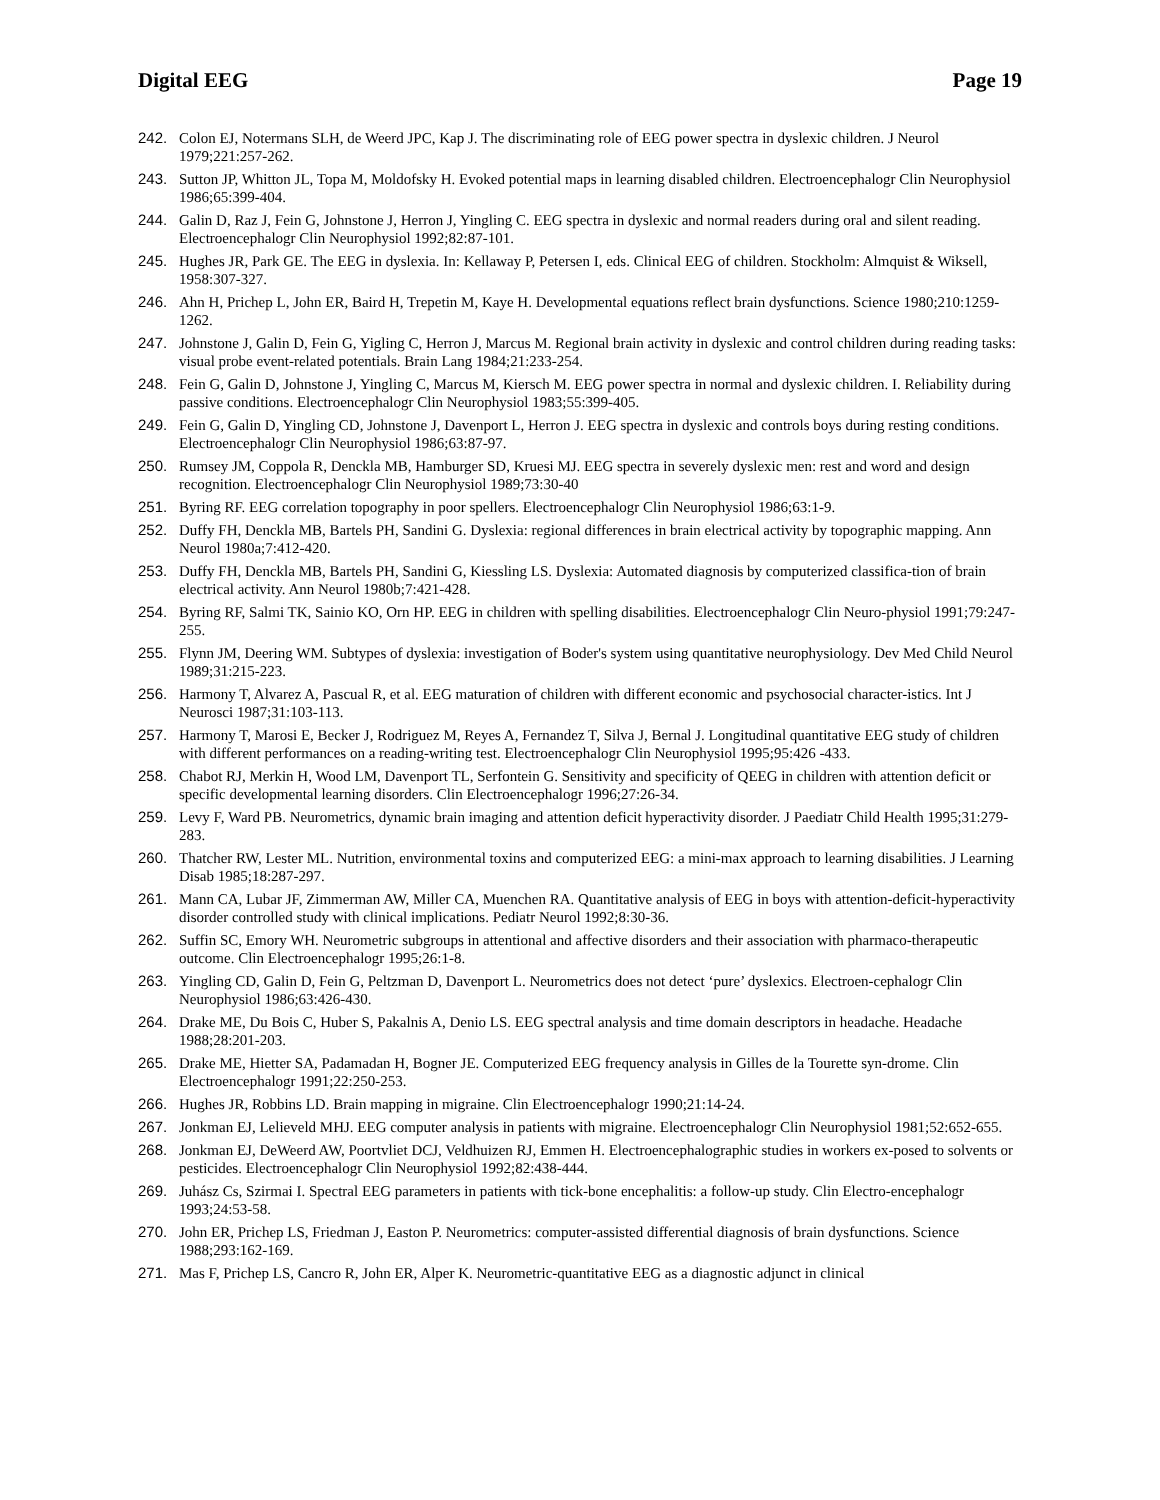Digital EEG Page 19
242. Colon EJ, Notermans SLH, de Weerd JPC, Kap J. The discriminating role of EEG power spectra in dyslexic children. J Neurol 1979;221:257-262.
243. Sutton JP, Whitton JL, Topa M, Moldofsky H. Evoked potential maps in learning disabled children. Electroencephalogr Clin Neurophysiol 1986;65:399-404.
244. Galin D, Raz J, Fein G, Johnstone J, Herron J, Yingling C. EEG spectra in dyslexic and normal readers during oral and silent reading. Electroencephalogr Clin Neurophysiol 1992;82:87-101.
245. Hughes JR, Park GE. The EEG in dyslexia. In: Kellaway P, Petersen I, eds. Clinical EEG of children. Stockholm: Almquist & Wiksell, 1958:307-327.
246. Ahn H, Prichep L, John ER, Baird H, Trepetin M, Kaye H. Developmental equations reflect brain dysfunctions. Science 1980;210:1259-1262.
247. Johnstone J, Galin D, Fein G, Yigling C, Herron J, Marcus M. Regional brain activity in dyslexic and control children during reading tasks: visual probe event-related potentials. Brain Lang 1984;21:233-254.
248. Fein G, Galin D, Johnstone J, Yingling C, Marcus M, Kiersch M. EEG power spectra in normal and dyslexic children. I. Reliability during passive conditions. Electroencephalogr Clin Neurophysiol 1983;55:399-405.
249. Fein G, Galin D, Yingling CD, Johnstone J, Davenport L, Herron J. EEG spectra in dyslexic and controls boys during resting conditions. Electroencephalogr Clin Neurophysiol 1986;63:87-97.
250. Rumsey JM, Coppola R, Denckla MB, Hamburger SD, Kruesi MJ. EEG spectra in severely dyslexic men: rest and word and design recognition. Electroencephalogr Clin Neurophysiol 1989;73:30-40
251. Byring RF. EEG correlation topography in poor spellers. Electroencephalogr Clin Neurophysiol 1986;63:1-9.
252. Duffy FH, Denckla MB, Bartels PH, Sandini G. Dyslexia: regional differences in brain electrical activity by topographic mapping. Ann Neurol 1980a;7:412-420.
253. Duffy FH, Denckla MB, Bartels PH, Sandini G, Kiessling LS. Dyslexia: Automated diagnosis by computerized classifica-tion of brain electrical activity. Ann Neurol 1980b;7:421-428.
254. Byring RF, Salmi TK, Sainio KO, Orn HP. EEG in children with spelling disabilities. Electroencephalogr Clin Neuro-physiol 1991;79:247-255.
255. Flynn JM, Deering WM. Subtypes of dyslexia: investigation of Boder's system using quantitative neurophysiology. Dev Med Child Neurol 1989;31:215-223.
256. Harmony T, Alvarez A, Pascual R, et al. EEG maturation of children with different economic and psychosocial character-istics. Int J Neurosci 1987;31:103-113.
257. Harmony T, Marosi E, Becker J, Rodriguez M, Reyes A, Fernandez T, Silva J, Bernal J. Longitudinal quantitative EEG study of children with different performances on a reading-writing test. Electroencephalogr Clin Neurophysiol 1995;95:426 -433.
258. Chabot RJ, Merkin H, Wood LM, Davenport TL, Serfontein G. Sensitivity and specificity of QEEG in children with attention deficit or specific developmental learning disorders. Clin Electroencephalogr 1996;27:26-34.
259. Levy F, Ward PB. Neurometrics, dynamic brain imaging and attention deficit hyperactivity disorder. J Paediatr Child Health 1995;31:279-283.
260. Thatcher RW, Lester ML. Nutrition, environmental toxins and computerized EEG: a mini-max approach to learning disabilities. J Learning Disab 1985;18:287-297.
261. Mann CA, Lubar JF, Zimmerman AW, Miller CA, Muenchen RA. Quantitative analysis of EEG in boys with attention-deficit-hyperactivity disorder controlled study with clinical implications. Pediatr Neurol 1992;8:30-36.
262. Suffin SC, Emory WH. Neurometric subgroups in attentional and affective disorders and their association with pharmaco-therapeutic outcome. Clin Electroencephalogr 1995;26:1-8.
263. Yingling CD, Galin D, Fein G, Peltzman D, Davenport L. Neurometrics does not detect ‘pure’ dyslexics. Electroen-cephalogr Clin Neurophysiol 1986;63:426-430.
264. Drake ME, Du Bois C, Huber S, Pakalnis A, Denio LS. EEG spectral analysis and time domain descriptors in headache. Headache 1988;28:201-203.
265. Drake ME, Hietter SA, Padamadan H, Bogner JE. Computerized EEG frequency analysis in Gilles de la Tourette syn-drome. Clin Electroencephalogr 1991;22:250-253.
266. Hughes JR, Robbins LD. Brain mapping in migraine. Clin Electroencephalogr 1990;21:14-24.
267. Jonkman EJ, Lelieveld MHJ. EEG computer analysis in patients with migraine. Electroencephalogr Clin Neurophysiol 1981;52:652-655.
268. Jonkman EJ, DeWeerd AW, Poortvliet DCJ, Veldhuizen RJ, Emmen H. Electroencephalographic studies in workers ex-posed to solvents or pesticides. Electroencephalogr Clin Neurophysiol 1992;82:438-444.
269. Juhász Cs, Szirmai I. Spectral EEG parameters in patients with tick-bone encephalitis: a follow-up study. Clin Electro-encephalogr 1993;24:53-58.
270. John ER, Prichep LS, Friedman J, Easton P. Neurometrics: computer-assisted differential diagnosis of brain dysfunctions. Science 1988;293:162-169.
271. Mas F, Prichep LS, Cancro R, John ER, Alper K. Neurometric-quantitative EEG as a diagnostic adjunct in clinical